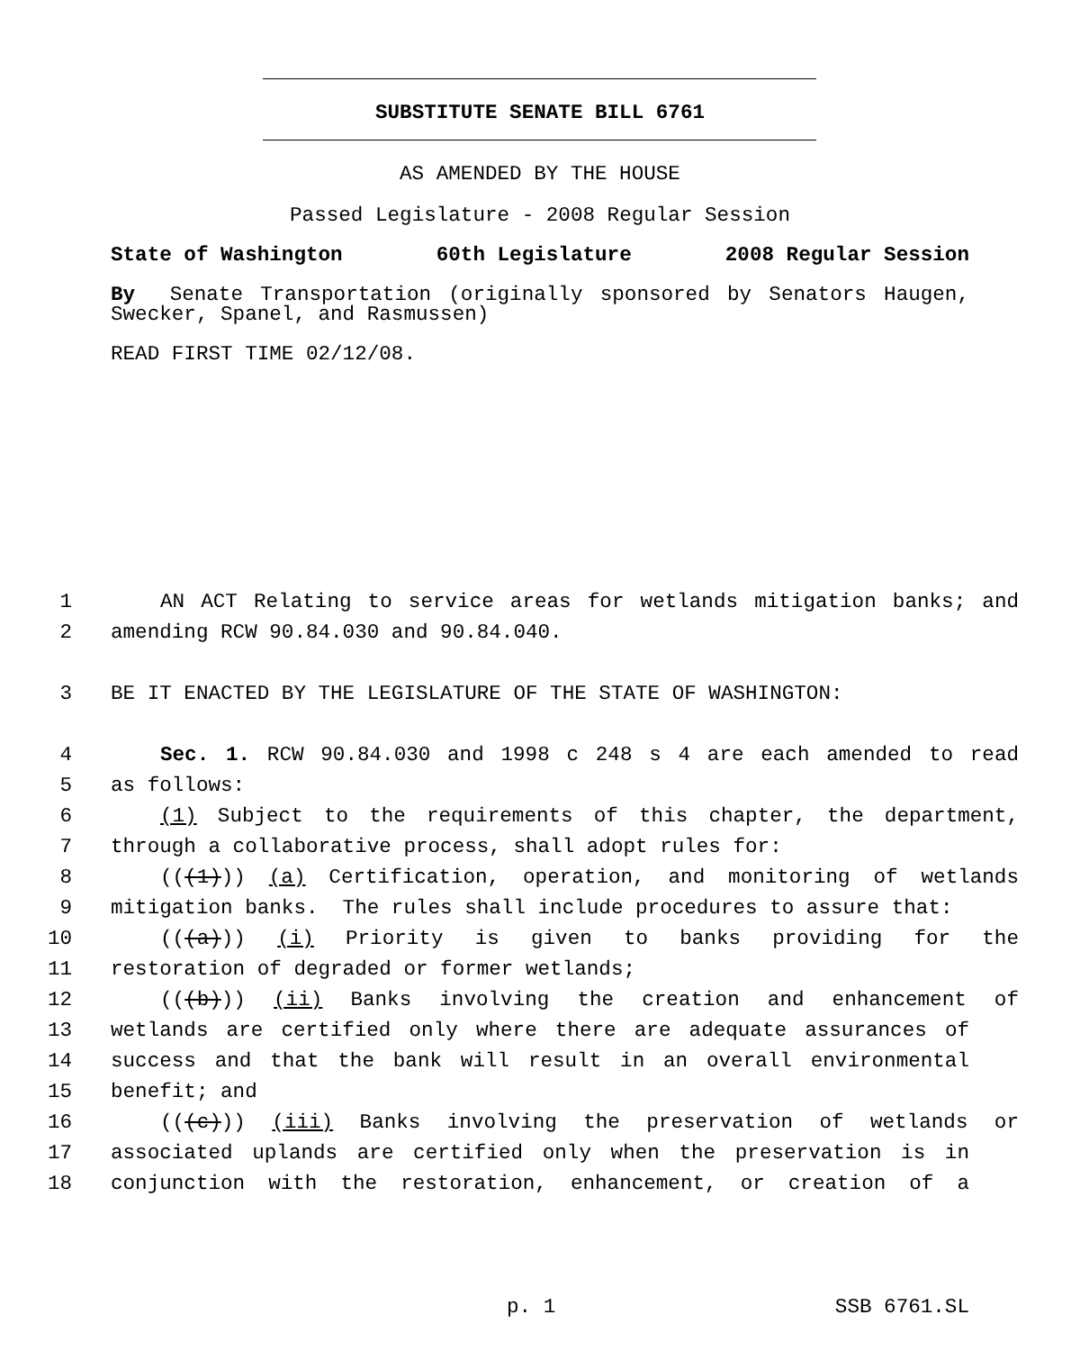SUBSTITUTE SENATE BILL 6761
AS AMENDED BY THE HOUSE
Passed Legislature - 2008 Regular Session
State of Washington 60th Legislature 2008 Regular Session
By Senate Transportation (originally sponsored by Senators Haugen, Swecker, Spanel, and Rasmussen)
READ FIRST TIME 02/12/08.
1 AN ACT Relating to service areas for wetlands mitigation banks; and
2 amending RCW 90.84.030 and 90.84.040.
3 BE IT ENACTED BY THE LEGISLATURE OF THE STATE OF WASHINGTON:
4 Sec. 1. RCW 90.84.030 and 1998 c 248 s 4 are each amended to read
5 as follows:
6 (1) Subject to the requirements of this chapter, the department,
7 through a collaborative process, shall adopt rules for:
8 (((1))) (a) Certification, operation, and monitoring of wetlands
9 mitigation banks. The rules shall include procedures to assure that:
10 (((a))) (i) Priority is given to banks providing for the
11 restoration of degraded or former wetlands;
12 (((b))) (ii) Banks involving the creation and enhancement of
13 wetlands are certified only where there are adequate assurances of
14 success and that the bank will result in an overall environmental
15 benefit; and
16 (((c))) (iii) Banks involving the preservation of wetlands or
17 associated uplands are certified only when the preservation is in
18 conjunction with the restoration, enhancement, or creation of a
p. 1 SSB 6761.SL